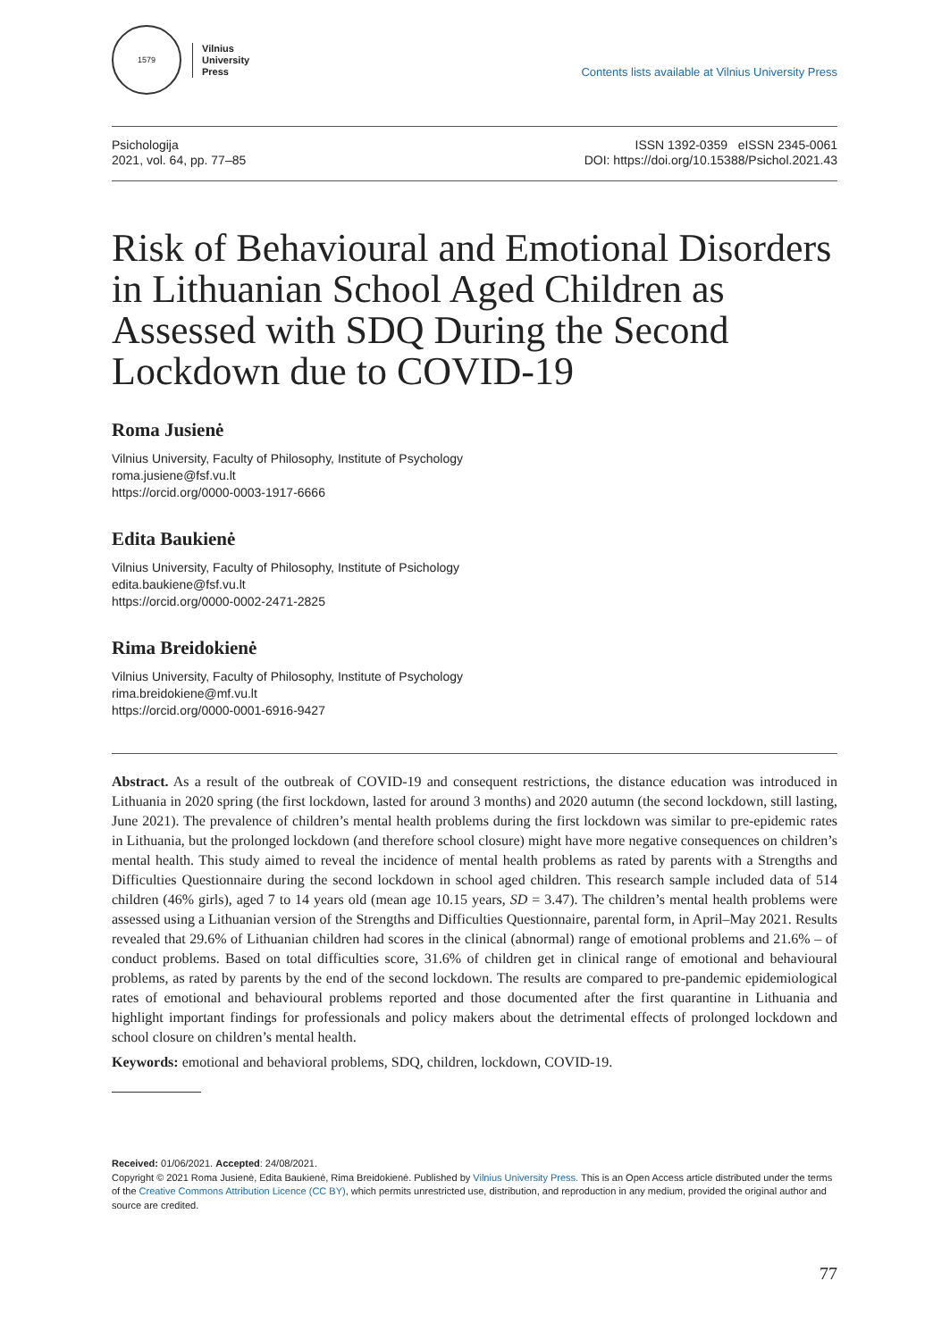1579
Vilnius
University
Press
Contents lists available at Vilnius University Press
Psichologija
2021, vol. 64, pp. 77–85
ISSN 1392-0359 eISSN 2345-0061
DOI: https://doi.org/10.15388/Psichol.2021.43
Risk of Behavioural and Emotional Disorders in Lithuanian School Aged Children as Assessed with SDQ During the Second Lockdown due to COVID-19
Roma Jusienė
Vilnius University, Faculty of Philosophy, Institute of Psychology
roma.jusiene@fsf.vu.lt
https://orcid.org/0000-0003-1917-6666
Edita Baukienė
Vilnius University, Faculty of Philosophy, Institute of Psichology
edita.baukiene@fsf.vu.lt
https://orcid.org/0000-0002-2471-2825
Rima Breidokienė
Vilnius University, Faculty of Philosophy, Institute of Psychology
rima.breidokiene@mf.vu.lt
https://orcid.org/0000-0001-6916-9427
Abstract. As a result of the outbreak of COVID-19 and consequent restrictions, the distance education was introduced in Lithuania in 2020 spring (the first lockdown, lasted for around 3 months) and 2020 autumn (the second lockdown, still lasting, June 2021). The prevalence of children’s mental health problems during the first lockdown was similar to pre-epidemic rates in Lithuania, but the prolonged lockdown (and therefore school closure) might have more negative consequences on children’s mental health. This study aimed to reveal the incidence of mental health problems as rated by parents with a Strengths and Difficulties Questionnaire during the second lockdown in school aged children. This research sample included data of 514 children (46% girls), aged 7 to 14 years old (mean age 10.15 years, SD = 3.47). The children’s mental health problems were assessed using a Lithuanian version of the Strengths and Difficulties Questionnaire, parental form, in April–May 2021. Results revealed that 29.6% of Lithuanian children had scores in the clinical (abnormal) range of emotional problems and 21.6% – of conduct problems. Based on total difficulties score, 31.6% of children get in clinical range of emotional and behavioural problems, as rated by parents by the end of the second lockdown. The results are compared to pre-pandemic epidemiological rates of emotional and behavioural problems reported and those documented after the first quarantine in Lithuania and highlight important findings for professionals and policy makers about the detrimental effects of prolonged lockdown and school closure on children’s mental health.
Keywords: emotional and behavioral problems, SDQ, children, lockdown, COVID-19.
Received: 01/06/2021. Accepted: 24/08/2021.
Copyright © 2021 Roma Jusienė, Edita Baukienė, Rima Breidokienė. Published by Vilnius University Press. This is an Open Access article distributed under the terms of the Creative Commons Attribution Licence (CC BY), which permits unrestricted use, distribution, and reproduction in any medium, provided the original author and source are credited.
77